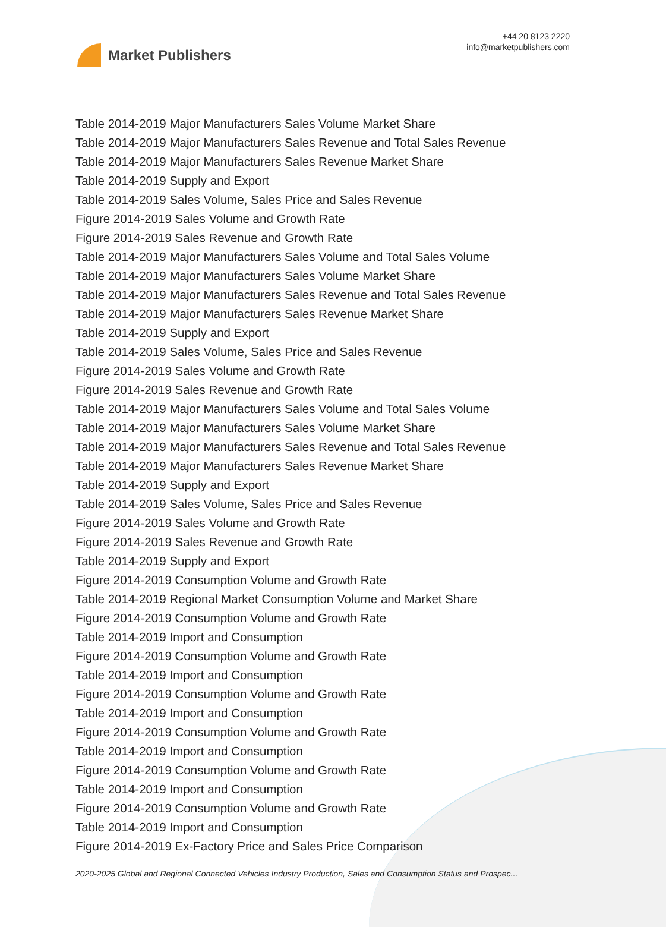Market Publishers
+44 20 8123 2220
info@marketpublishers.com
Table 2014-2019 Major Manufacturers Sales Volume Market Share
Table 2014-2019 Major Manufacturers Sales Revenue and Total Sales Revenue
Table 2014-2019 Major Manufacturers Sales Revenue Market Share
Table 2014-2019 Supply and Export
Table 2014-2019 Sales Volume, Sales Price and Sales Revenue
Figure 2014-2019 Sales Volume and Growth Rate
Figure 2014-2019 Sales Revenue and Growth Rate
Table 2014-2019 Major Manufacturers Sales Volume and Total Sales Volume
Table 2014-2019 Major Manufacturers Sales Volume Market Share
Table 2014-2019 Major Manufacturers Sales Revenue and Total Sales Revenue
Table 2014-2019 Major Manufacturers Sales Revenue Market Share
Table 2014-2019 Supply and Export
Table 2014-2019 Sales Volume, Sales Price and Sales Revenue
Figure 2014-2019 Sales Volume and Growth Rate
Figure 2014-2019 Sales Revenue and Growth Rate
Table 2014-2019 Major Manufacturers Sales Volume and Total Sales Volume
Table 2014-2019 Major Manufacturers Sales Volume Market Share
Table 2014-2019 Major Manufacturers Sales Revenue and Total Sales Revenue
Table 2014-2019 Major Manufacturers Sales Revenue Market Share
Table 2014-2019 Supply and Export
Table 2014-2019 Sales Volume, Sales Price and Sales Revenue
Figure 2014-2019 Sales Volume and Growth Rate
Figure 2014-2019 Sales Revenue and Growth Rate
Table 2014-2019 Supply and Export
Figure 2014-2019 Consumption Volume and Growth Rate
Table 2014-2019 Regional Market Consumption Volume and Market Share
Figure 2014-2019 Consumption Volume and Growth Rate
Table 2014-2019 Import and Consumption
Figure 2014-2019 Consumption Volume and Growth Rate
Table 2014-2019 Import and Consumption
Figure 2014-2019 Consumption Volume and Growth Rate
Table 2014-2019 Import and Consumption
Figure 2014-2019 Consumption Volume and Growth Rate
Table 2014-2019 Import and Consumption
Figure 2014-2019 Consumption Volume and Growth Rate
Table 2014-2019 Import and Consumption
Figure 2014-2019 Consumption Volume and Growth Rate
Table 2014-2019 Import and Consumption
Figure 2014-2019 Ex-Factory Price and Sales Price Comparison
2020-2025 Global and Regional Connected Vehicles Industry Production, Sales and Consumption Status and Prospec...